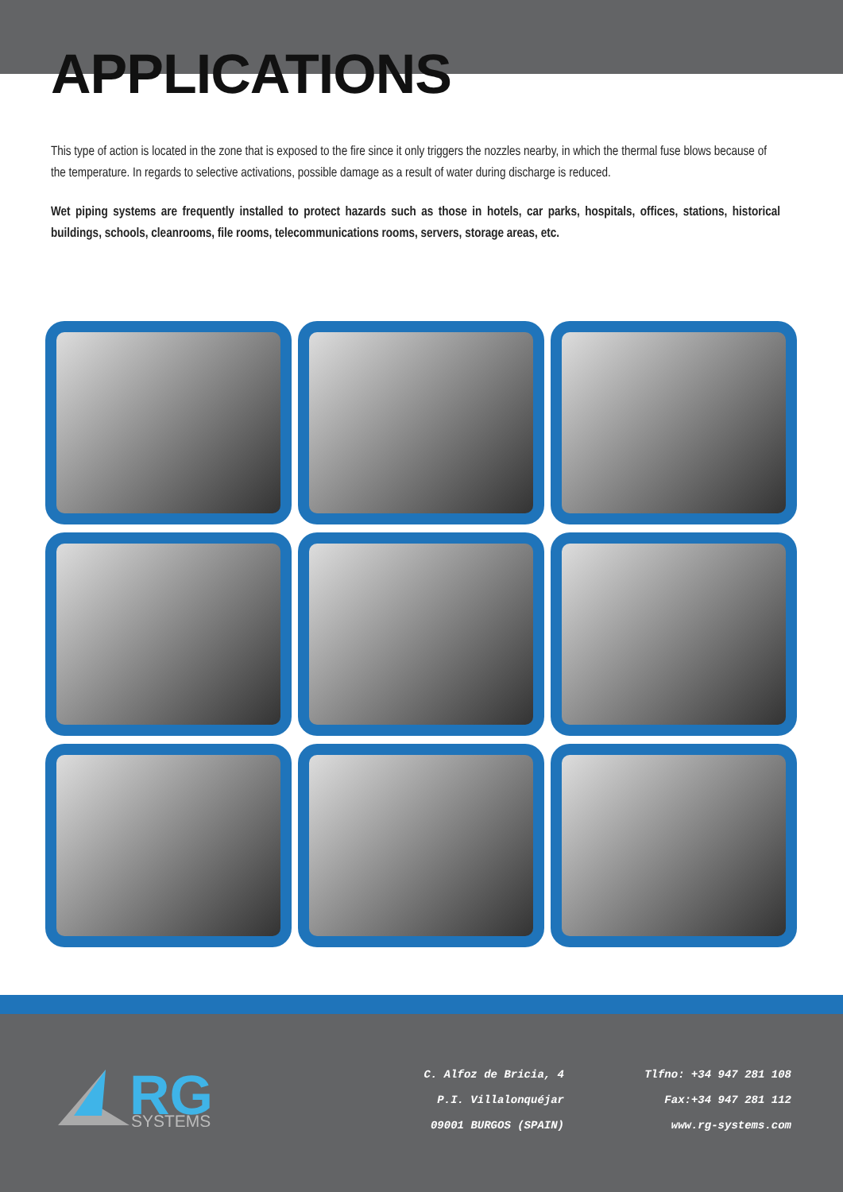APPLICATIONS
This type of action is located in the zone that is exposed to the fire since it only triggers the nozzles nearby, in which the thermal fuse blows because of the temperature. In regards to selective activations, possible damage as a result of water during discharge is reduced.
Wet piping systems are frequently installed to protect hazards such as those in hotels, car parks, hospitals, offices, stations, historical buildings, schools, cleanrooms, file rooms, telecommunications rooms, servers, storage areas, etc.
RG
SYSTEMS
C. Alfoz de Bricia, 4
P.I. Villalonquéjar
09001 BURGOS (SPAIN)
Tlfno: +34 947 281 108
Fax:+34 947 281 112
www.rg-systems.com